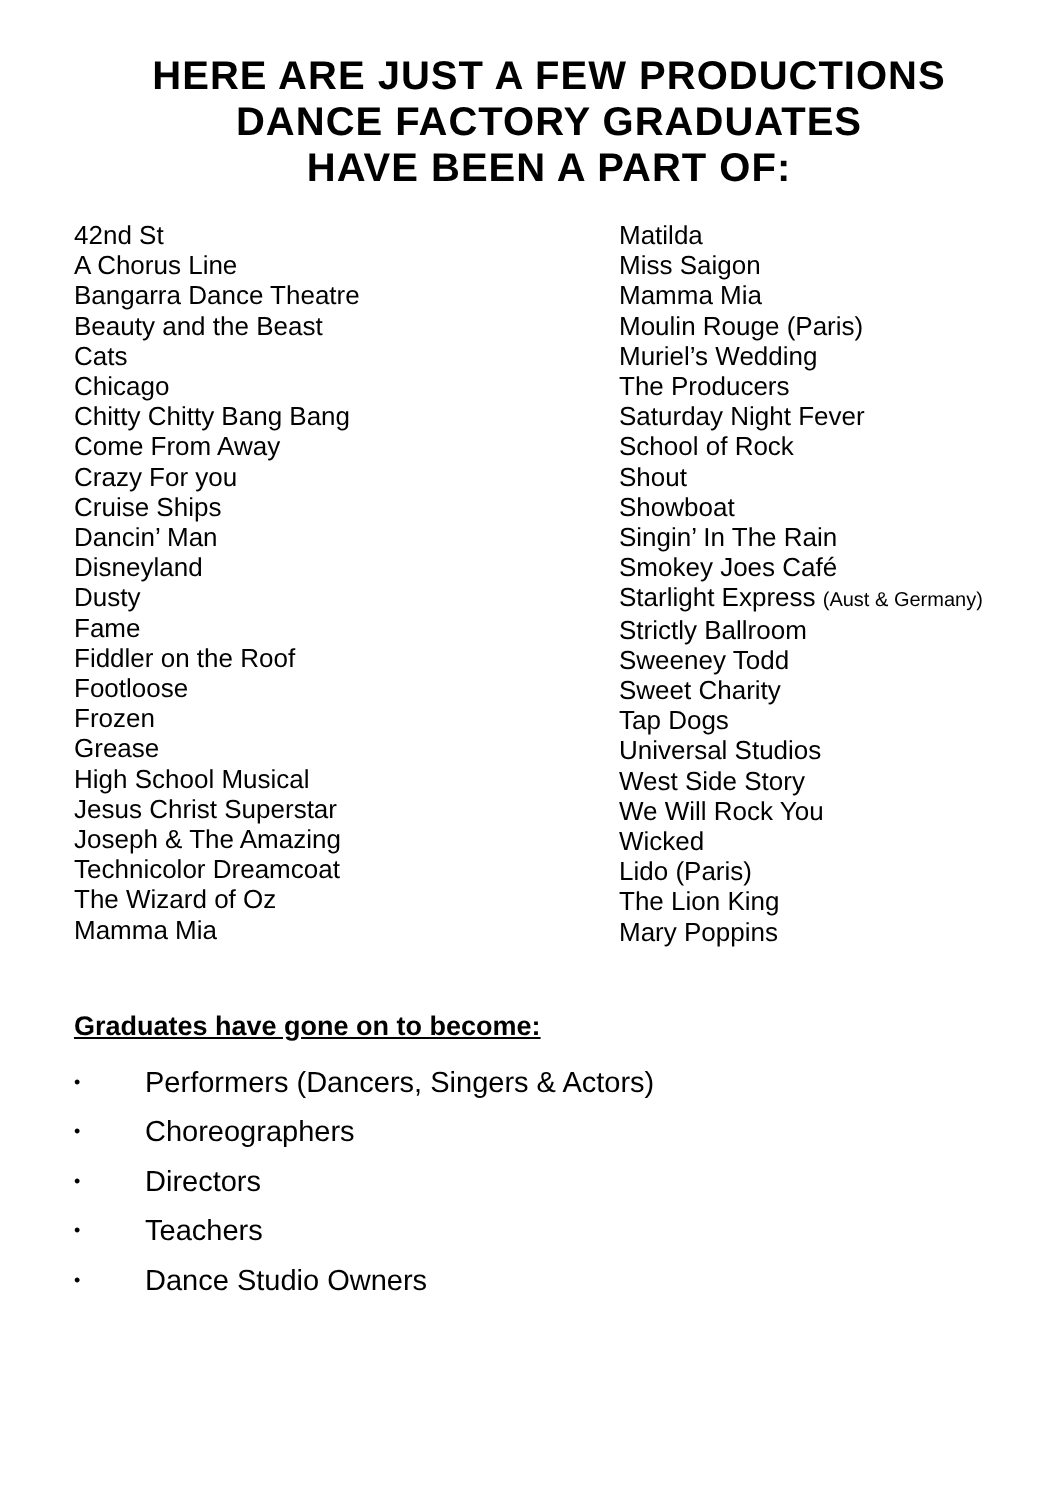HERE ARE JUST A FEW PRODUCTIONS
DANCE FACTORY GRADUATES
HAVE BEEN A PART OF:
42nd St
A Chorus Line
Bangarra Dance Theatre
Beauty and the Beast
Cats
Chicago
Chitty Chitty Bang Bang
Come From Away
Crazy For you
Cruise Ships
Dancin’ Man
Disneyland
Dusty
Fame
Fiddler on the Roof
Footloose
Frozen
Grease
High School Musical
Jesus Christ Superstar
Joseph & The Amazing
Technicolor Dreamcoat
The Wizard of Oz
Mamma Mia
Matilda
Miss Saigon
Mamma Mia
Moulin Rouge (Paris)
Muriel’s Wedding
The Producers
Saturday Night Fever
School of Rock
Shout
Showboat
Singin’ In The Rain
Smokey Joes Café
Starlight Express (Aust & Germany)
Strictly Ballroom
Sweeney Todd
Sweet Charity
Tap Dogs
Universal Studios
West Side Story
We Will Rock You
Wicked
Lido (Paris)
The Lion King
Mary Poppins
Graduates have gone on to become:
• Performers (Dancers, Singers & Actors)
• Choreographers
• Directors
• Teachers
• Dance Studio Owners